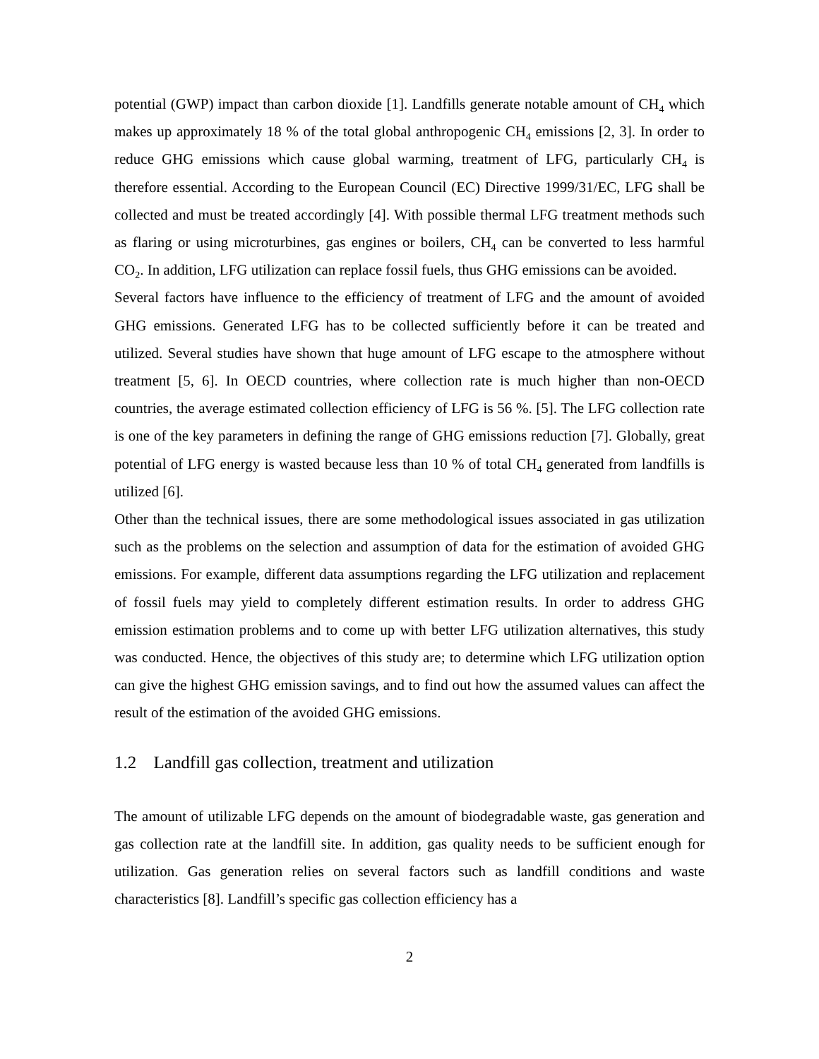potential (GWP) impact than carbon dioxide [1]. Landfills generate notable amount of CH<sub>4</sub> which makes up approximately 18 % of the total global anthropogenic CH<sub>4</sub> emissions [2, 3]. In order to reduce GHG emissions which cause global warming, treatment of LFG, particularly CH<sub>4</sub> is therefore essential. According to the European Council (EC) Directive 1999/31/EC, LFG shall be collected and must be treated accordingly [4]. With possible thermal LFG treatment methods such as flaring or using microturbines, gas engines or boilers, CH<sub>4</sub> can be converted to less harmful CO<sub>2</sub>. In addition, LFG utilization can replace fossil fuels, thus GHG emissions can be avoided.
Several factors have influence to the efficiency of treatment of LFG and the amount of avoided GHG emissions. Generated LFG has to be collected sufficiently before it can be treated and utilized. Several studies have shown that huge amount of LFG escape to the atmosphere without treatment [5, 6]. In OECD countries, where collection rate is much higher than non-OECD countries, the average estimated collection efficiency of LFG is 56 %. [5]. The LFG collection rate is one of the key parameters in defining the range of GHG emissions reduction [7]. Globally, great potential of LFG energy is wasted because less than 10 % of total CH<sub>4</sub> generated from landfills is utilized [6].
Other than the technical issues, there are some methodological issues associated in gas utilization such as the problems on the selection and assumption of data for the estimation of avoided GHG emissions. For example, different data assumptions regarding the LFG utilization and replacement of fossil fuels may yield to completely different estimation results. In order to address GHG emission estimation problems and to come up with better LFG utilization alternatives, this study was conducted. Hence, the objectives of this study are; to determine which LFG utilization option can give the highest GHG emission savings, and to find out how the assumed values can affect the result of the estimation of the avoided GHG emissions.
1.2 Landfill gas collection, treatment and utilization
The amount of utilizable LFG depends on the amount of biodegradable waste, gas generation and gas collection rate at the landfill site. In addition, gas quality needs to be sufficient enough for utilization. Gas generation relies on several factors such as landfill conditions and waste characteristics [8]. Landfill’s specific gas collection efficiency has a
2